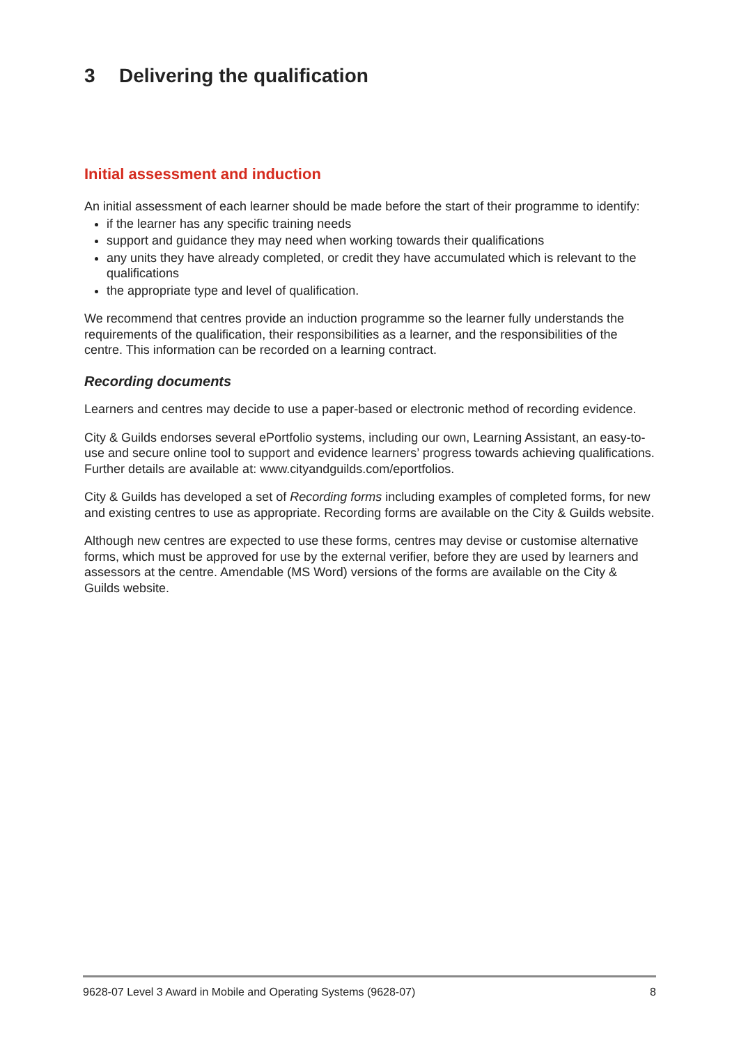3 Delivering the qualification
Initial assessment and induction
An initial assessment of each learner should be made before the start of their programme to identify:
if the learner has any specific training needs
support and guidance they may need when working towards their qualifications
any units they have already completed, or credit they have accumulated which is relevant to the qualifications
the appropriate type and level of qualification.
We recommend that centres provide an induction programme so the learner fully understands the requirements of the qualification, their responsibilities as a learner, and the responsibilities of the centre. This information can be recorded on a learning contract.
Recording documents
Learners and centres may decide to use a paper-based or electronic method of recording evidence.
City & Guilds endorses several ePortfolio systems, including our own, Learning Assistant, an easy-to-use and secure online tool to support and evidence learners’ progress towards achieving qualifications. Further details are available at: www.cityandguilds.com/eportfolios.
City & Guilds has developed a set of Recording forms including examples of completed forms, for new and existing centres to use as appropriate. Recording forms are available on the City & Guilds website.
Although new centres are expected to use these forms, centres may devise or customise alternative forms, which must be approved for use by the external verifier, before they are used by learners and assessors at the centre. Amendable (MS Word) versions of the forms are available on the City & Guilds website.
9628-07 Level 3 Award in Mobile and Operating Systems (9628-07) 8